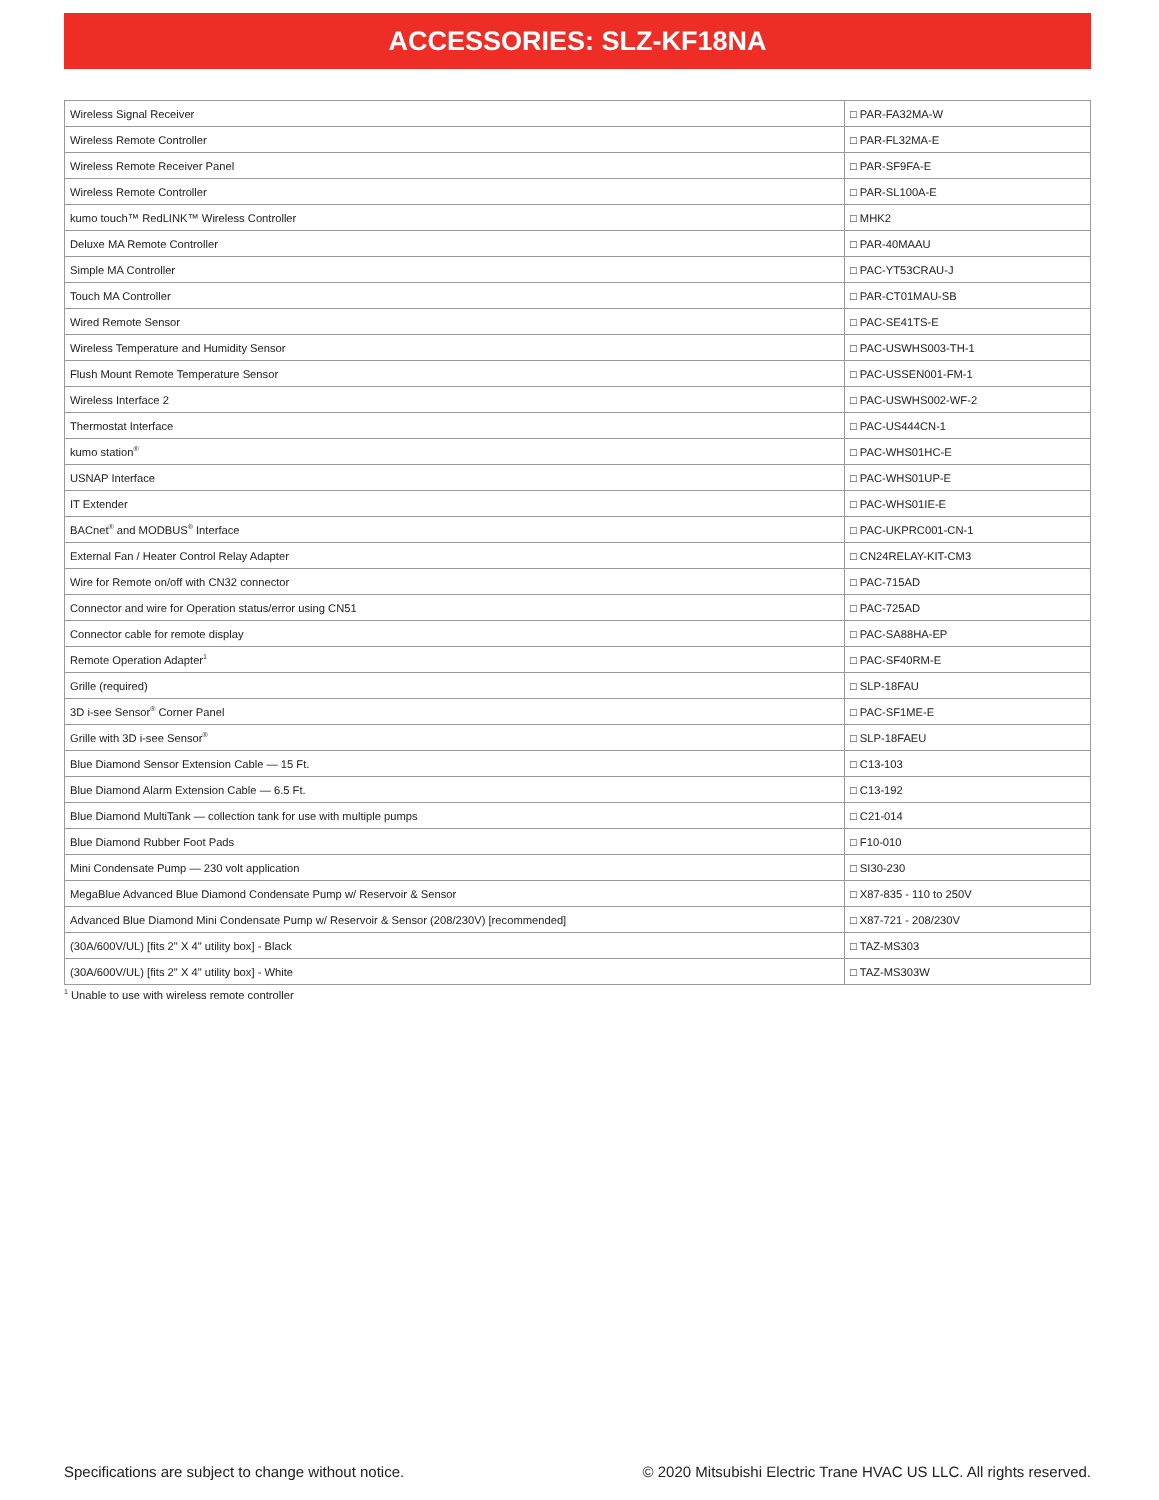ACCESSORIES: SLZ-KF18NA
| Wireless Signal Receiver | □ PAR-FA32MA-W |
| Wireless Remote Controller | □ PAR-FL32MA-E |
| Wireless Remote Receiver Panel | □ PAR-SF9FA-E |
| Wireless Remote Controller | □ PAR-SL100A-E |
| kumo touch™ RedLINK™ Wireless Controller | □ MHK2 |
| Deluxe MA Remote Controller | □ PAR-40MAAU |
| Simple MA Controller | □ PAC-YT53CRAU-J |
| Touch MA Controller | □ PAR-CT01MAU-SB |
| Wired Remote Sensor | □ PAC-SE41TS-E |
| Wireless Temperature and Humidity Sensor | □ PAC-USWHS003-TH-1 |
| Flush Mount Remote Temperature Sensor | □ PAC-USSEN001-FM-1 |
| Wireless Interface 2 | □ PAC-USWHS002-WF-2 |
| Thermostat Interface | □ PAC-US444CN-1 |
| kumo station<sup>®</sup> | □ PAC-WHS01HC-E |
| USNAP Interface | □ PAC-WHS01UP-E |
| IT Extender | □ PAC-WHS01IE-E |
| BACnet<sup>®</sup> and MODBUS<sup>®</sup> Interface | □ PAC-UKPRC001-CN-1 |
| External Fan / Heater Control Relay Adapter | □ CN24RELAY-KIT-CM3 |
| Wire for Remote on/off with CN32 connector | □ PAC-715AD |
| Connector and wire for Operation status/error using CN51 | □ PAC-725AD |
| Connector cable for remote display | □ PAC-SA88HA-EP |
| Remote Operation Adapter<sup>1</sup> | □ PAC-SF40RM-E |
| Grille (required) | □ SLP-18FAU |
| 3D i-see Sensor<sup>®</sup> Corner Panel | □ PAC-SF1ME-E |
| Grille with 3D i-see Sensor<sup>®</sup> | □ SLP-18FAEU |
| Blue Diamond Sensor Extension Cable — 15 Ft. | □ C13-103 |
| Blue Diamond Alarm Extension Cable — 6.5 Ft. | □ C13-192 |
| Blue Diamond MultiTank — collection tank for use with multiple pumps | □ C21-014 |
| Blue Diamond Rubber Foot Pads | □ F10-010 |
| Mini Condensate Pump — 230 volt application | □ SI30-230 |
| MegaBlue Advanced Blue Diamond Condensate Pump w/ Reservoir & Sensor | □ X87-835 - 110 to 250V |
| Advanced Blue Diamond Mini Condensate Pump w/ Reservoir & Sensor (208/230V) [recommended] | □ X87-721 - 208/230V |
| (30A/600V/UL) [fits 2" X 4" utility box] - Black | □ TAZ-MS303 |
| (30A/600V/UL) [fits 2" X 4" utility box] - White | □ TAZ-MS303W |
<sup>1</sup> Unable to use with wireless remote controller
Specifications are subject to change without notice. © 2020 Mitsubishi Electric Trane HVAC US LLC. All rights reserved.